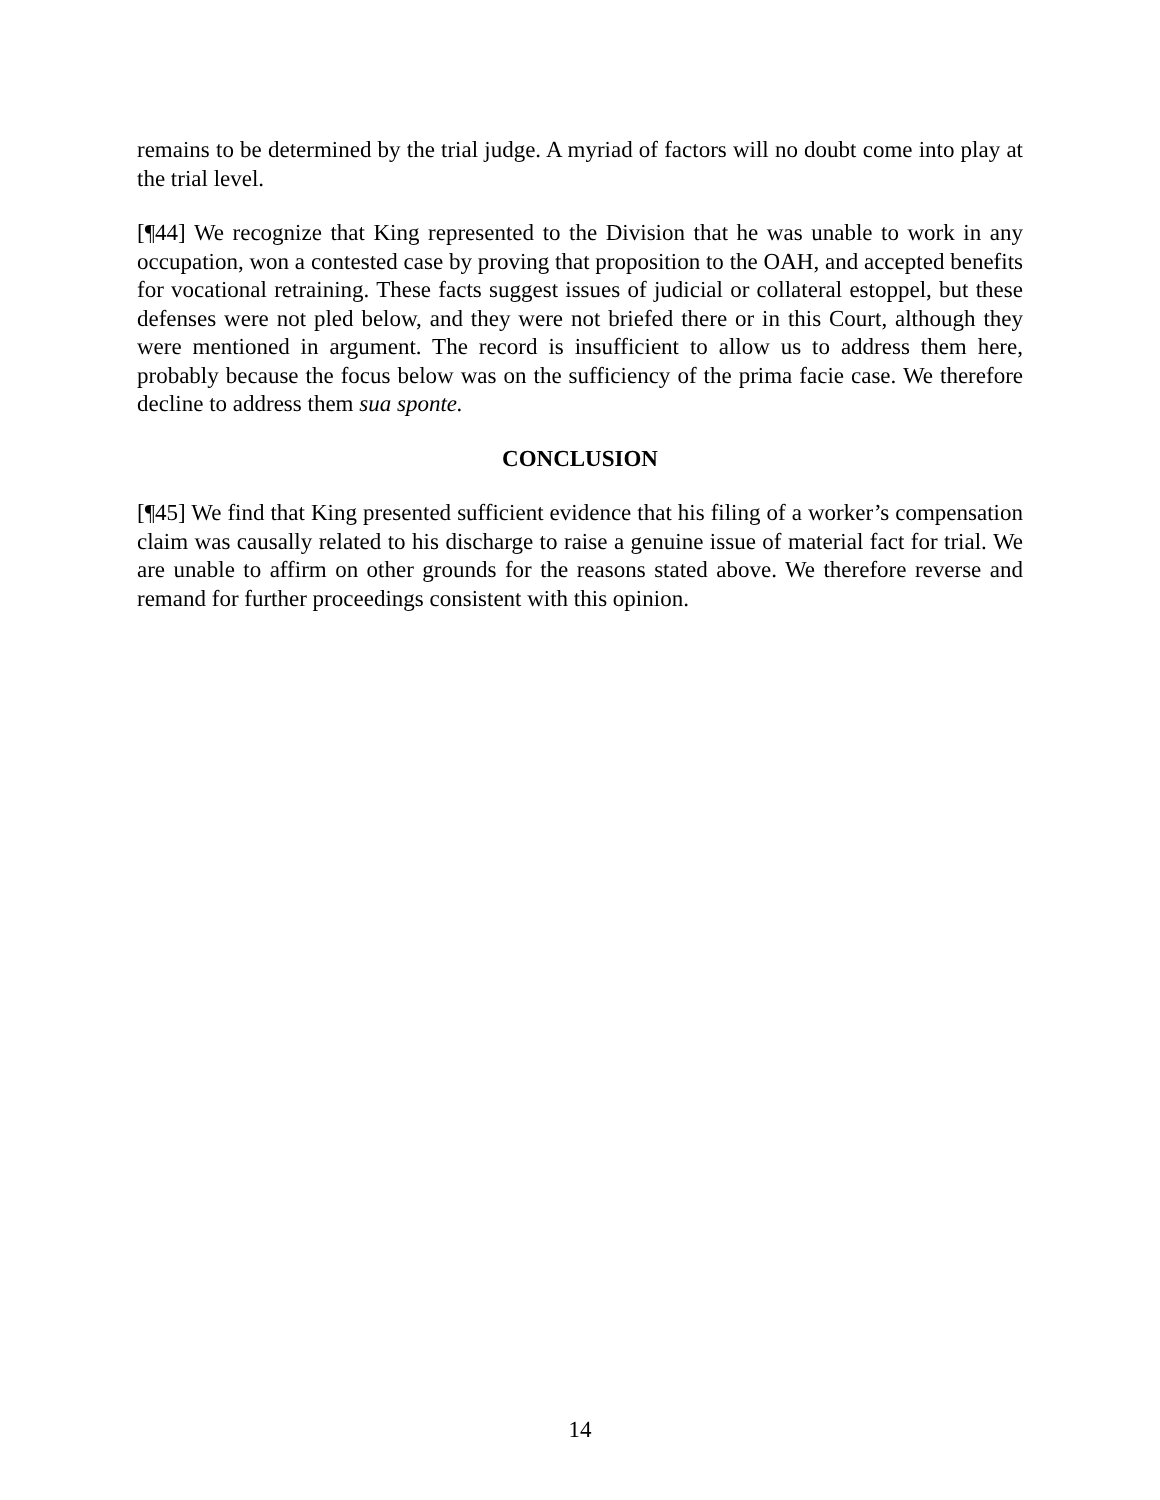remains to be determined by the trial judge. A myriad of factors will no doubt come into play at the trial level.
[¶44] We recognize that King represented to the Division that he was unable to work in any occupation, won a contested case by proving that proposition to the OAH, and accepted benefits for vocational retraining. These facts suggest issues of judicial or collateral estoppel, but these defenses were not pled below, and they were not briefed there or in this Court, although they were mentioned in argument. The record is insufficient to allow us to address them here, probably because the focus below was on the sufficiency of the prima facie case. We therefore decline to address them sua sponte.
CONCLUSION
[¶45] We find that King presented sufficient evidence that his filing of a worker’s compensation claim was causally related to his discharge to raise a genuine issue of material fact for trial. We are unable to affirm on other grounds for the reasons stated above. We therefore reverse and remand for further proceedings consistent with this opinion.
14